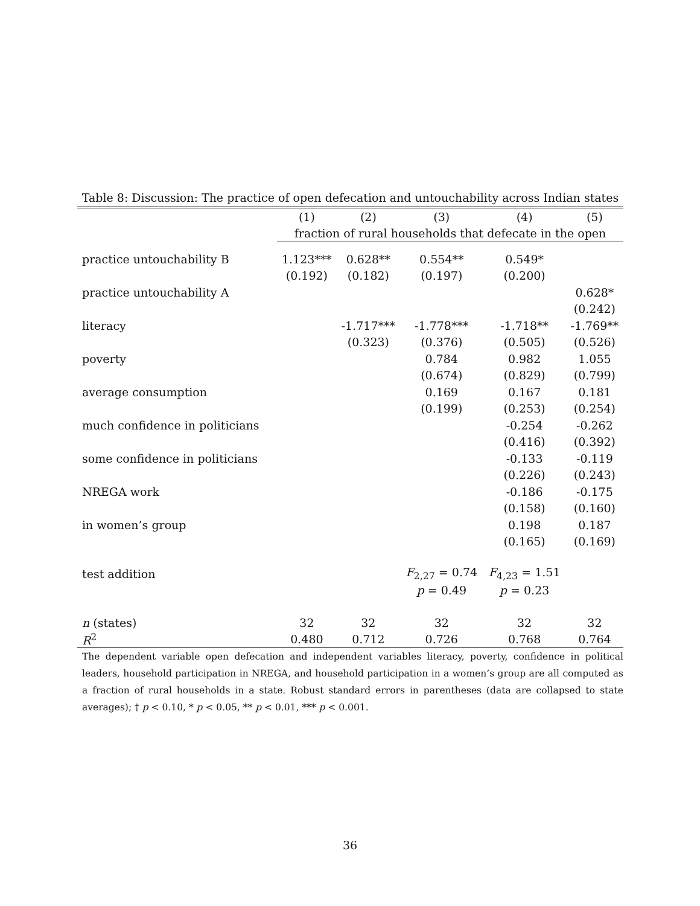Table 8: Discussion: The practice of open defecation and untouchability across Indian states
| | (1) | (2) | (3) | (4) | (5) |
| --- | --- | --- | --- | --- | --- |
| | fraction of rural households that defecate in the open | | | | |
| practice untouchability B | 1.123*** | 0.628** | 0.554** | 0.549* | |
| | (0.192) | (0.182) | (0.197) | (0.200) | |
| practice untouchability A | | | | | 0.628* |
| | | | | | (0.242) |
| literacy | | -1.717*** | -1.778*** | -1.718** | -1.769** |
| | | (0.323) | (0.376) | (0.505) | (0.526) |
| poverty | | | 0.784 | 0.982 | 1.055 |
| | | | (0.674) | (0.829) | (0.799) |
| average consumption | | | 0.169 | 0.167 | 0.181 |
| | | | (0.199) | (0.253) | (0.254) |
| much confidence in politicians | | | | -0.254 | -0.262 |
| | | | | (0.416) | (0.392) |
| some confidence in politicians | | | | -0.133 | -0.119 |
| | | | | (0.226) | (0.243) |
| NREGA work | | | | -0.186 | -0.175 |
| | | | | (0.158) | (0.160) |
| in women’s group | | | | 0.198 | 0.187 |
| | | | | (0.165) | (0.169) |
| test addition | | | F<sub>2,27</sub> = 0.74 | F<sub>4,23</sub> = 1.51 | |
| | | | p = 0.49 | p = 0.23 | |
| n (states) | 32 | 32 | 32 | 32 | 32 |
| R<sup>2</sup> | 0.480 | 0.712 | 0.726 | 0.768 | 0.764 |
The dependent variable open defecation and independent variables literacy, poverty, confidence in political leaders, household participation in NREGA, and household participation in a women’s group are all computed as a fraction of rural households in a state. Robust standard errors in parentheses (data are collapsed to state averages); † p < 0.10, * p < 0.05, ** p < 0.01, *** p < 0.001.
36